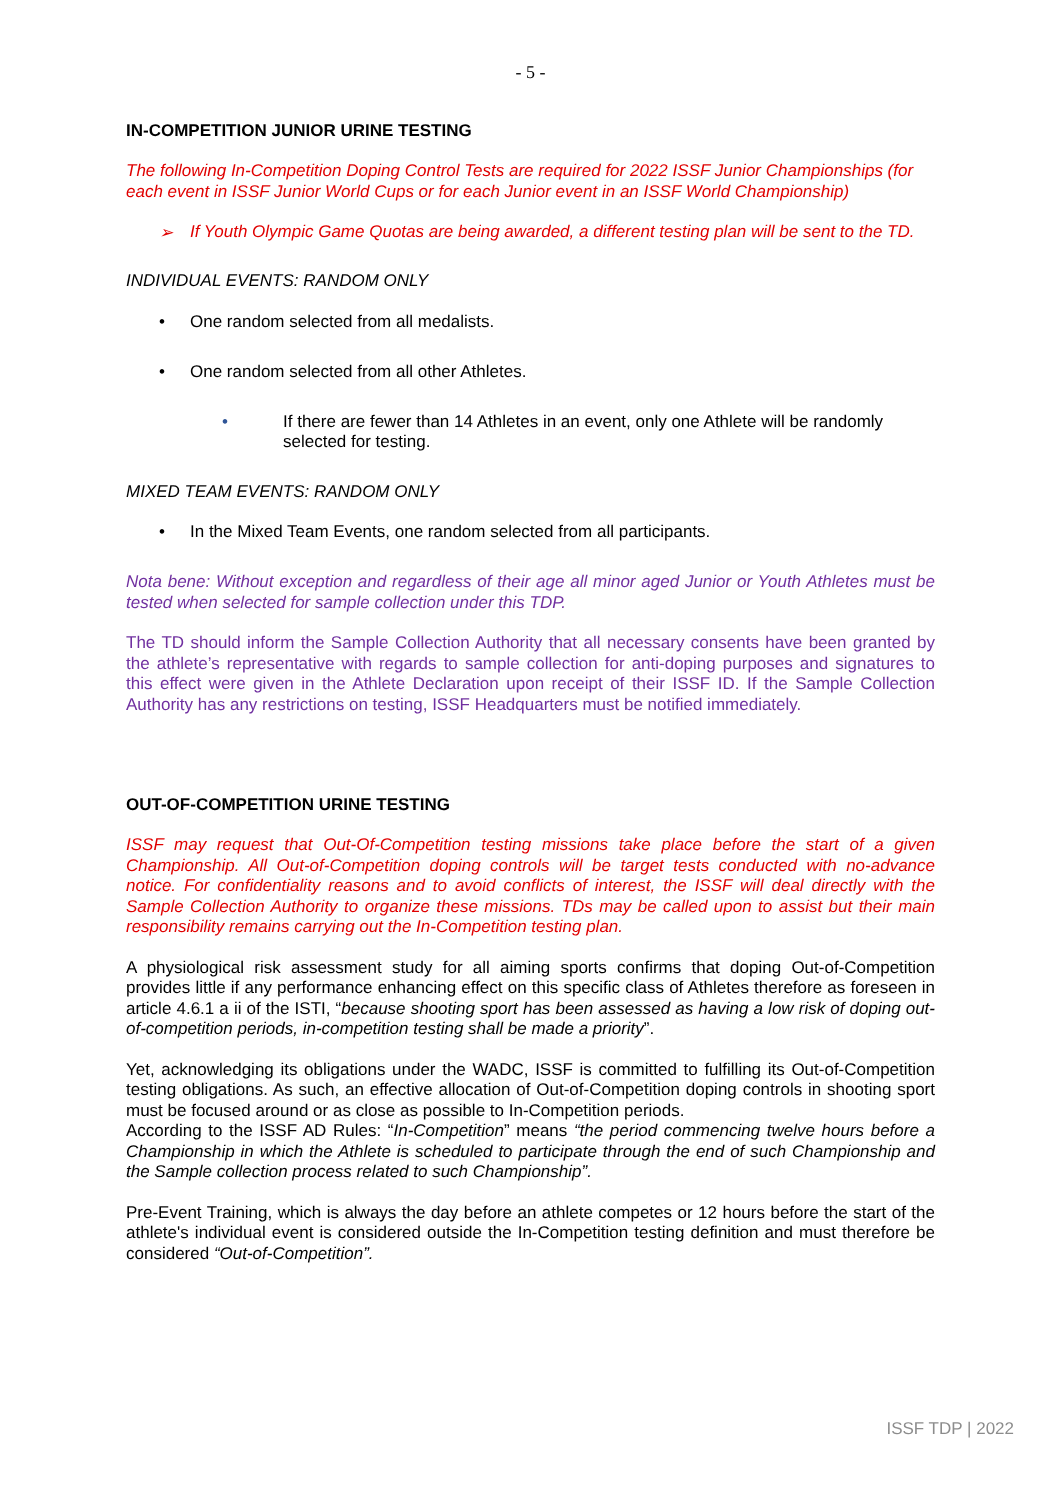- 5 -
IN-COMPETITION JUNIOR URINE TESTING
The following In-Competition Doping Control Tests are required for 2022 ISSF Junior Championships (for each event in ISSF Junior World Cups or for each Junior event in an ISSF World Championship)
➢ If Youth Olympic Game Quotas are being awarded, a different testing plan will be sent to the TD.
INDIVIDUAL EVENTS: RANDOM ONLY
• One random selected from all medalists.
• One random selected from all other Athletes.
• If there are fewer than 14 Athletes in an event, only one Athlete will be randomly selected for testing.
MIXED TEAM EVENTS: RANDOM ONLY
• In the Mixed Team Events, one random selected from all participants.
Nota bene: Without exception and regardless of their age all minor aged Junior or Youth Athletes must be tested when selected for sample collection under this TDP.
The TD should inform the Sample Collection Authority that all necessary consents have been granted by the athlete’s representative with regards to sample collection for anti-doping purposes and signatures to this effect were given in the Athlete Declaration upon receipt of their ISSF ID. If the Sample Collection Authority has any restrictions on testing, ISSF Headquarters must be notified immediately.
OUT-OF-COMPETITION URINE TESTING
ISSF may request that Out-Of-Competition testing missions take place before the start of a given Championship. All Out-of-Competition doping controls will be target tests conducted with no-advance notice. For confidentiality reasons and to avoid conflicts of interest, the ISSF will deal directly with the Sample Collection Authority to organize these missions. TDs may be called upon to assist but their main responsibility remains carrying out the In-Competition testing plan.
A physiological risk assessment study for all aiming sports confirms that doping Out-of-Competition provides little if any performance enhancing effect on this specific class of Athletes therefore as foreseen in article 4.6.1 a ii of the ISTI, “because shooting sport has been assessed as having a low risk of doping out-of-competition periods, in-competition testing shall be made a priority”.
Yet, acknowledging its obligations under the WADC, ISSF is committed to fulfilling its Out-of-Competition testing obligations. As such, an effective allocation of Out-of-Competition doping controls in shooting sport must be focused around or as close as possible to In-Competition periods.
According to the ISSF AD Rules: “In-Competition” means “the period commencing twelve hours before a Championship in which the Athlete is scheduled to participate through the end of such Championship and the Sample collection process related to such Championship”.
Pre-Event Training, which is always the day before an athlete competes or 12 hours before the start of the athlete's individual event is considered outside the In-Competition testing definition and must therefore be considered “Out-of-Competition”.
ISSF TDP | 2022